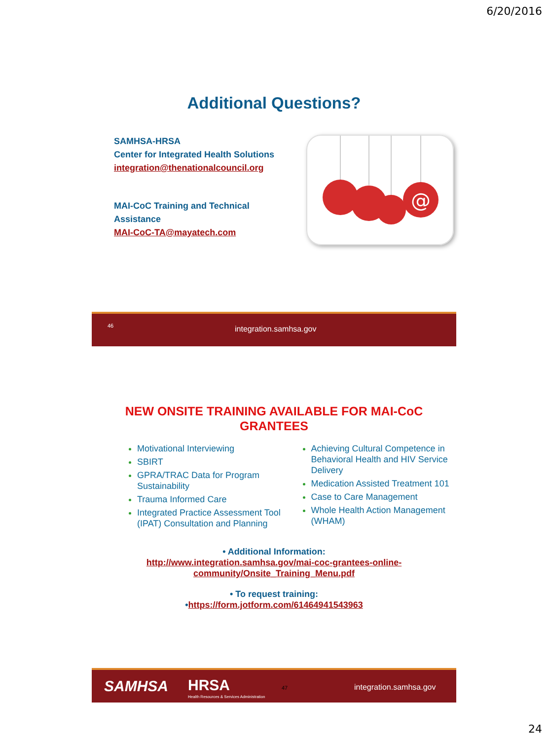6/20/2016
Additional Questions?
SAMHSA-HRSA
Center for Integrated Health Solutions
integration@thenationalcouncil.org
MAI-CoC Training and Technical
Assistance
MAI-CoC-TA@mayatech.com
@
46 integration.samhsa.gov
NEW ONSITE TRAINING AVAILABLE FOR MAI-CoC
GRANTEES
Motivational Interviewing
SBIRT
GPRA/TRAC Data for Program Sustainability
Trauma Informed Care
Integrated Practice Assessment Tool (IPAT) Consultation and Planning
Achieving Cultural Competence in Behavioral Health and HIV Service Delivery
Medication Assisted Treatment 101
Case to Care Management
Whole Health Action Management (WHAM)
• Additional Information:
http://www.integration.samhsa.gov/mai-coc-grantees-online-community/Onsite_Training_Menu.pdf
• To request training:
•https://form.jotform.com/61464941543963
SAMHSA HRSA
Health Resources & Services Administration
47 integration.samhsa.gov
24